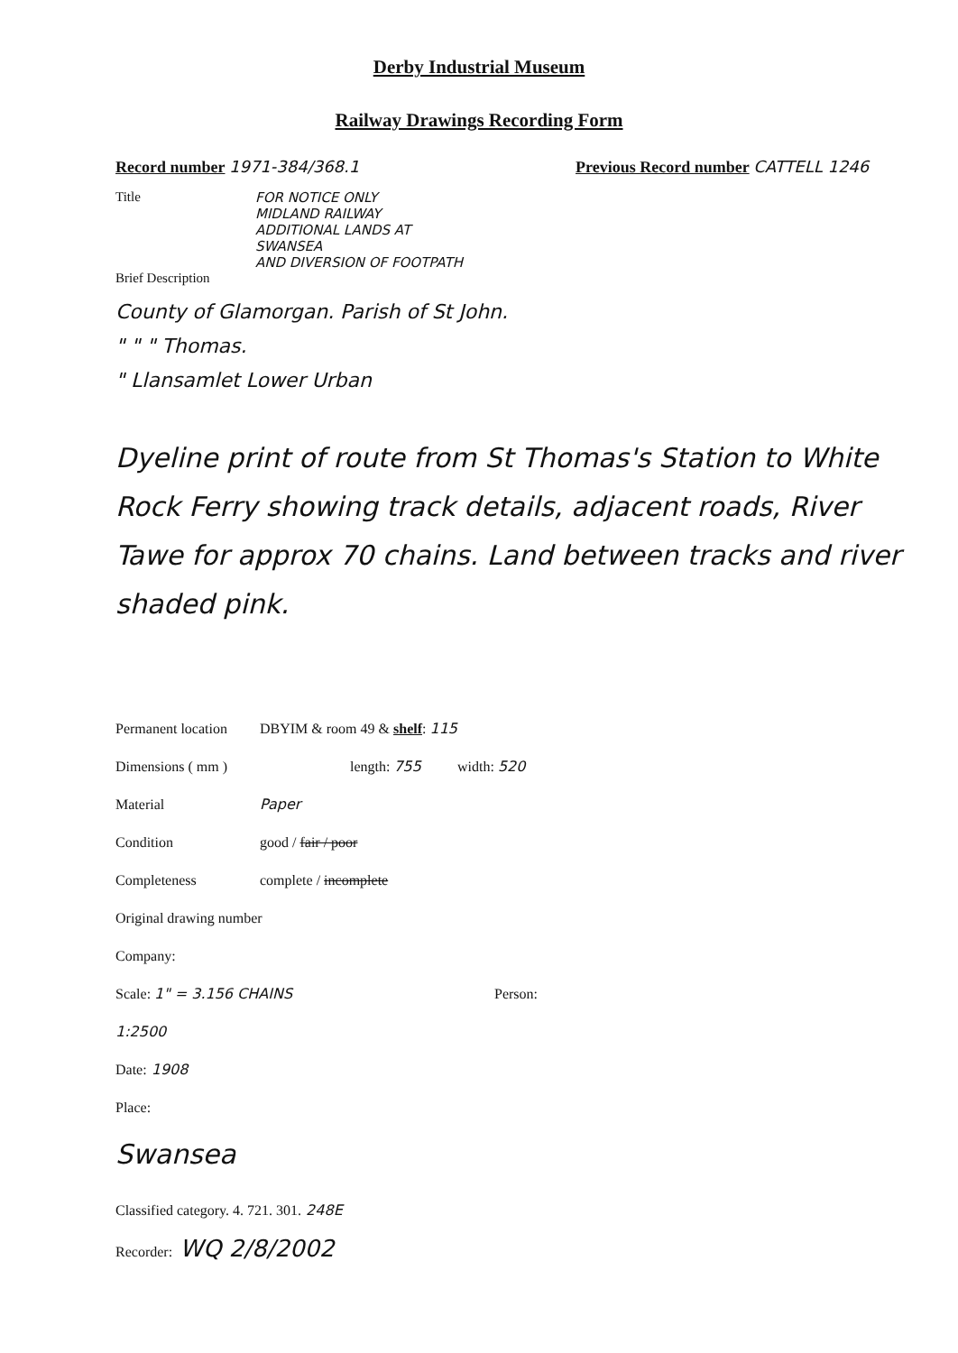Derby Industrial Museum
Railway Drawings Recording Form
Record number 1971-384/368.1 Previous Record number CATTELL 1246
Title FOR NOTICE ONLY
MIDLAND RAILWAY
ADDITIONAL LANDS AT
SWANSEA
AND DIVERSION OF FOOTPATH
Brief Description
County of Glamorgan. Parish of St John.
" " " Thomas.
" Llansamlet Lower Urban
Dyeline print of route from St Thomas's Station to White Rock Ferry showing track details, adjacent roads, River Tawe for approx 70 chains. Land between tracks and river shaded pink.
Permanent location DBYIM & room 49 & shelf: 115
Dimensions ( mm ) length: 755 width: 520
Material Paper
Condition good / fair / poor
Completeness complete / incomplete
Original drawing number
Company:
Scale: 1" = 3.156 CHAINS
1:2500 Person:
Date: 1908
Place:
Swansea
Classified category. 4. 721. 301. 248E
Recorder: WQ 2/8/2002